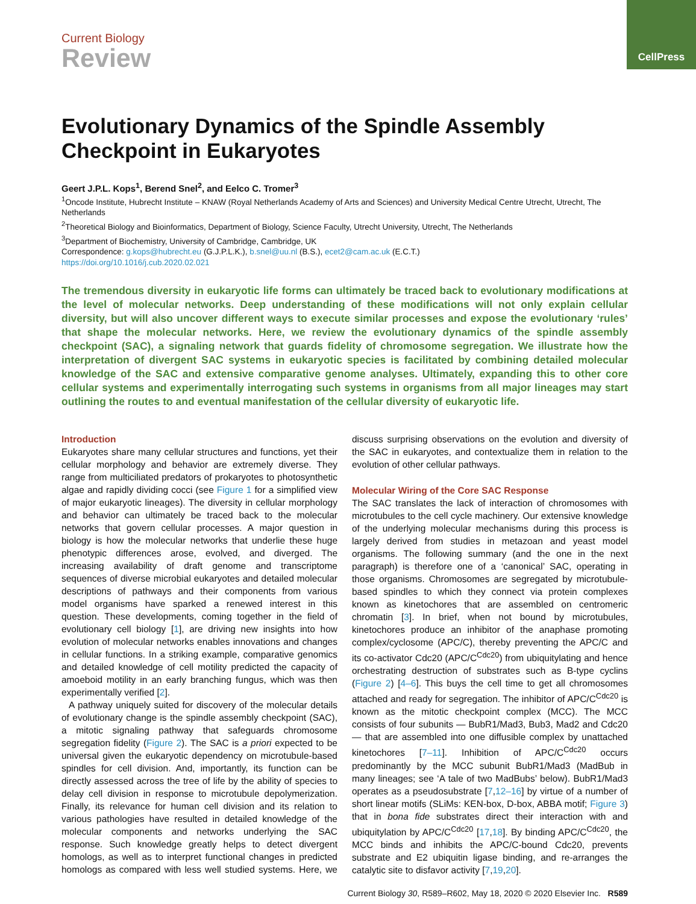CellPress
Current Biology
Review
Evolutionary Dynamics of the Spindle Assembly Checkpoint in Eukaryotes
Geert J.P.L. Kops<sup>1</sup>, Berend Snel<sup>2</sup>, and Eelco C. Tromer<sup>3</sup>
<sup>1</sup> Oncode Institute, Hubrecht Institute – KNAW (Royal Netherlands Academy of Arts and Sciences) and University Medical Centre Utrecht, Utrecht, The Netherlands
<sup>2</sup> Theoretical Biology and Bioinformatics, Department of Biology, Science Faculty, Utrecht University, Utrecht, The Netherlands
<sup>3</sup> Department of Biochemistry, University of Cambridge, Cambridge, UK
Correspondence: g.kops@hubrecht.eu (G.J.P.L.K.), b.snel@uu.nl (B.S.), ecet2@cam.ac.uk (E.C.T.)
https://doi.org/10.1016/j.cub.2020.02.021
The tremendous diversity in eukaryotic life forms can ultimately be traced back to evolutionary modifications at the level of molecular networks. Deep understanding of these modifications will not only explain cellular diversity, but will also uncover different ways to execute similar processes and expose the evolutionary ‘rules’ that shape the molecular networks. Here, we review the evolutionary dynamics of the spindle assembly checkpoint (SAC), a signaling network that guards fidelity of chromosome segregation. We illustrate how the interpretation of divergent SAC systems in eukaryotic species is facilitated by combining detailed molecular knowledge of the SAC and extensive comparative genome analyses. Ultimately, expanding this to other core cellular systems and experimentally interrogating such systems in organisms from all major lineages may start outlining the routes to and eventual manifestation of the cellular diversity of eukaryotic life.
Introduction
Eukaryotes share many cellular structures and functions, yet their cellular morphology and behavior are extremely diverse. They range from multiciliated predators of prokaryotes to photosynthetic algae and rapidly dividing cocci (see Figure 1 for a simplified view of major eukaryotic lineages). The diversity in cellular morphology and behavior can ultimately be traced back to the molecular networks that govern cellular processes. A major question in biology is how the molecular networks that underlie these huge phenotypic differences arose, evolved, and diverged. The increasing availability of draft genome and transcriptome sequences of diverse microbial eukaryotes and detailed molecular descriptions of pathways and their components from various model organisms have sparked a renewed interest in this question. These developments, coming together in the field of evolutionary cell biology [1], are driving new insights into how evolution of molecular networks enables innovations and changes in cellular functions. In a striking example, comparative genomics and detailed knowledge of cell motility predicted the capacity of amoeboid motility in an early branching fungus, which was then experimentally verified [2].
A pathway uniquely suited for discovery of the molecular details of evolutionary change is the spindle assembly checkpoint (SAC), a mitotic signaling pathway that safeguards chromosome segregation fidelity (Figure 2). The SAC is a priori expected to be universal given the eukaryotic dependency on microtubule-based spindles for cell division. And, importantly, its function can be directly assessed across the tree of life by the ability of species to delay cell division in response to microtubule depolymerization. Finally, its relevance for human cell division and its relation to various pathologies have resulted in detailed knowledge of the molecular components and networks underlying the SAC response. Such knowledge greatly helps to detect divergent homologs, as well as to interpret functional changes in predicted homologs as compared with less well studied systems. Here, we discuss surprising observations on the evolution and diversity of the SAC in eukaryotes, and contextualize them in relation to the evolution of other cellular pathways.
Molecular Wiring of the Core SAC Response
The SAC translates the lack of interaction of chromosomes with microtubules to the cell cycle machinery. Our extensive knowledge of the underlying molecular mechanisms during this process is largely derived from studies in metazoan and yeast model organisms. The following summary (and the one in the next paragraph) is therefore one of a ‘canonical’ SAC, operating in those organisms. Chromosomes are segregated by microtubule-based spindles to which they connect via protein complexes known as kinetochores that are assembled on centromeric chromatin [3]. In brief, when not bound by microtubules, kinetochores produce an inhibitor of the anaphase promoting complex/cyclosome (APC/C), thereby preventing the APC/C and its co-activator Cdc20 (APC/C<sup>Cdc20</sup>) from ubiquitylating and hence orchestrating destruction of substrates such as B-type cyclins (Figure 2) [4–6]. This buys the cell time to get all chromosomes attached and ready for segregation. The inhibitor of APC/C<sup>Cdc20</sup> is known as the mitotic checkpoint complex (MCC). The MCC consists of four subunits — BubR1/Mad3, Bub3, Mad2 and Cdc20 — that are assembled into one diffusible complex by unattached kinetochores [7–11]. Inhibition of APC/C<sup>Cdc20</sup> occurs predominantly by the MCC subunit BubR1/Mad3 (MadBub in many lineages; see ‘A tale of two MadBubs’ below). BubR1/Mad3 operates as a pseudosubstrate [7,12–16] by virtue of a number of short linear motifs (SLiMs: KEN-box, D-box, ABBA motif; Figure 3) that in bona fide substrates direct their interaction with and ubiquitylation by APC/C<sup>Cdc20</sup> [17,18]. By binding APC/C<sup>Cdc20</sup>, the MCC binds and inhibits the APC/C-bound Cdc20, prevents substrate and E2 ubiquitin ligase binding, and re-arranges the catalytic site to disfavor activity [7,19,20].
Current Biology 30, R589–R602, May 18, 2020 © 2020 Elsevier Inc. R589